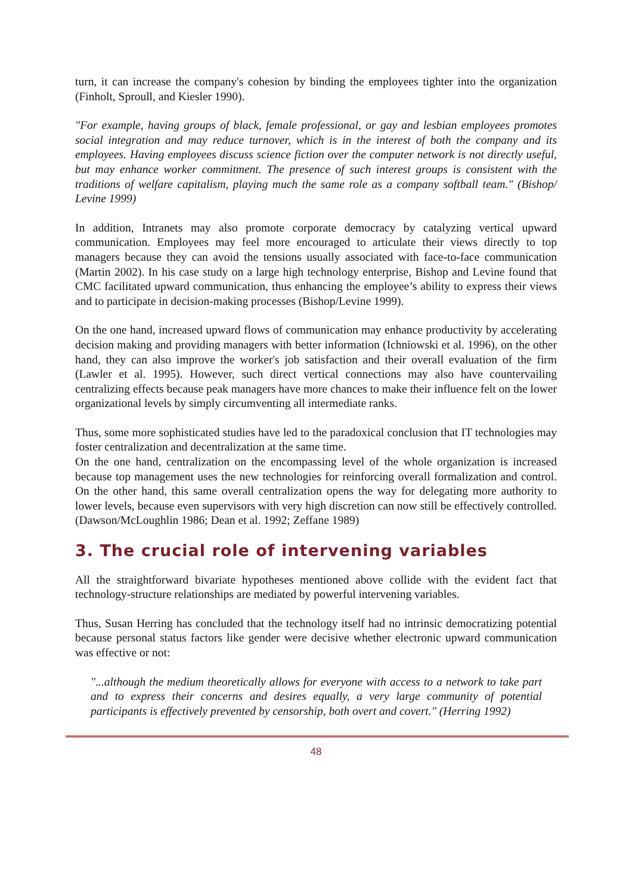turn, it can increase the company's cohesion by binding the employees tighter into the organization (Finholt, Sproull, and Kiesler 1990).
"For example, having groups of black, female professional, or gay and lesbian employees promotes social integration and may reduce turnover, which is in the interest of both the company and its employees. Having employees discuss science fiction over the computer network is not directly useful, but may enhance worker commitment. The presence of such interest groups is consistent with the traditions of welfare capitalism, playing much the same role as a company softball team." (Bishop/ Levine 1999)
In addition, Intranets may also promote corporate democracy by catalyzing vertical upward communication. Employees may feel more encouraged to articulate their views directly to top managers because they can avoid the tensions usually associated with face-to-face communication (Martin 2002). In his case study on a large high technology enterprise, Bishop and Levine found that CMC facilitated upward communication, thus enhancing the employee’s ability to express their views and to participate in decision-making processes (Bishop/Levine 1999).
On the one hand, increased upward flows of communication may enhance productivity by accelerating decision making and providing managers with better information (Ichniowski et al. 1996), on the other hand, they can also improve the worker's job satisfaction and their overall evaluation of the firm (Lawler et al. 1995). However, such direct vertical connections may also have countervailing centralizing effects because peak managers have more chances to make their influence felt on the lower organizational levels by simply circumventing all intermediate ranks.
Thus, some more sophisticated studies have led to the paradoxical conclusion that IT technologies may foster centralization and decentralization at the same time.
On the one hand, centralization on the encompassing level of the whole organization is increased because top management uses the new technologies for reinforcing overall formalization and control. On the other hand, this same overall centralization opens the way for delegating more authority to lower levels, because even supervisors with very high discretion can now still be effectively controlled. (Dawson/McLoughlin 1986; Dean et al. 1992; Zeffane 1989)
3. The crucial role of intervening variables
All the straightforward bivariate hypotheses mentioned above collide with the evident fact that technology-structure relationships are mediated by powerful intervening variables.
Thus, Susan Herring has concluded that the technology itself had no intrinsic democratizing potential because personal status factors like gender were decisive whether electronic upward communication was effective or not:
"...although the medium theoretically allows for everyone with access to a network to take part and to express their concerns and desires equally, a very large community of potential participants is effectively prevented by censorship, both overt and covert." (Herring 1992)
48